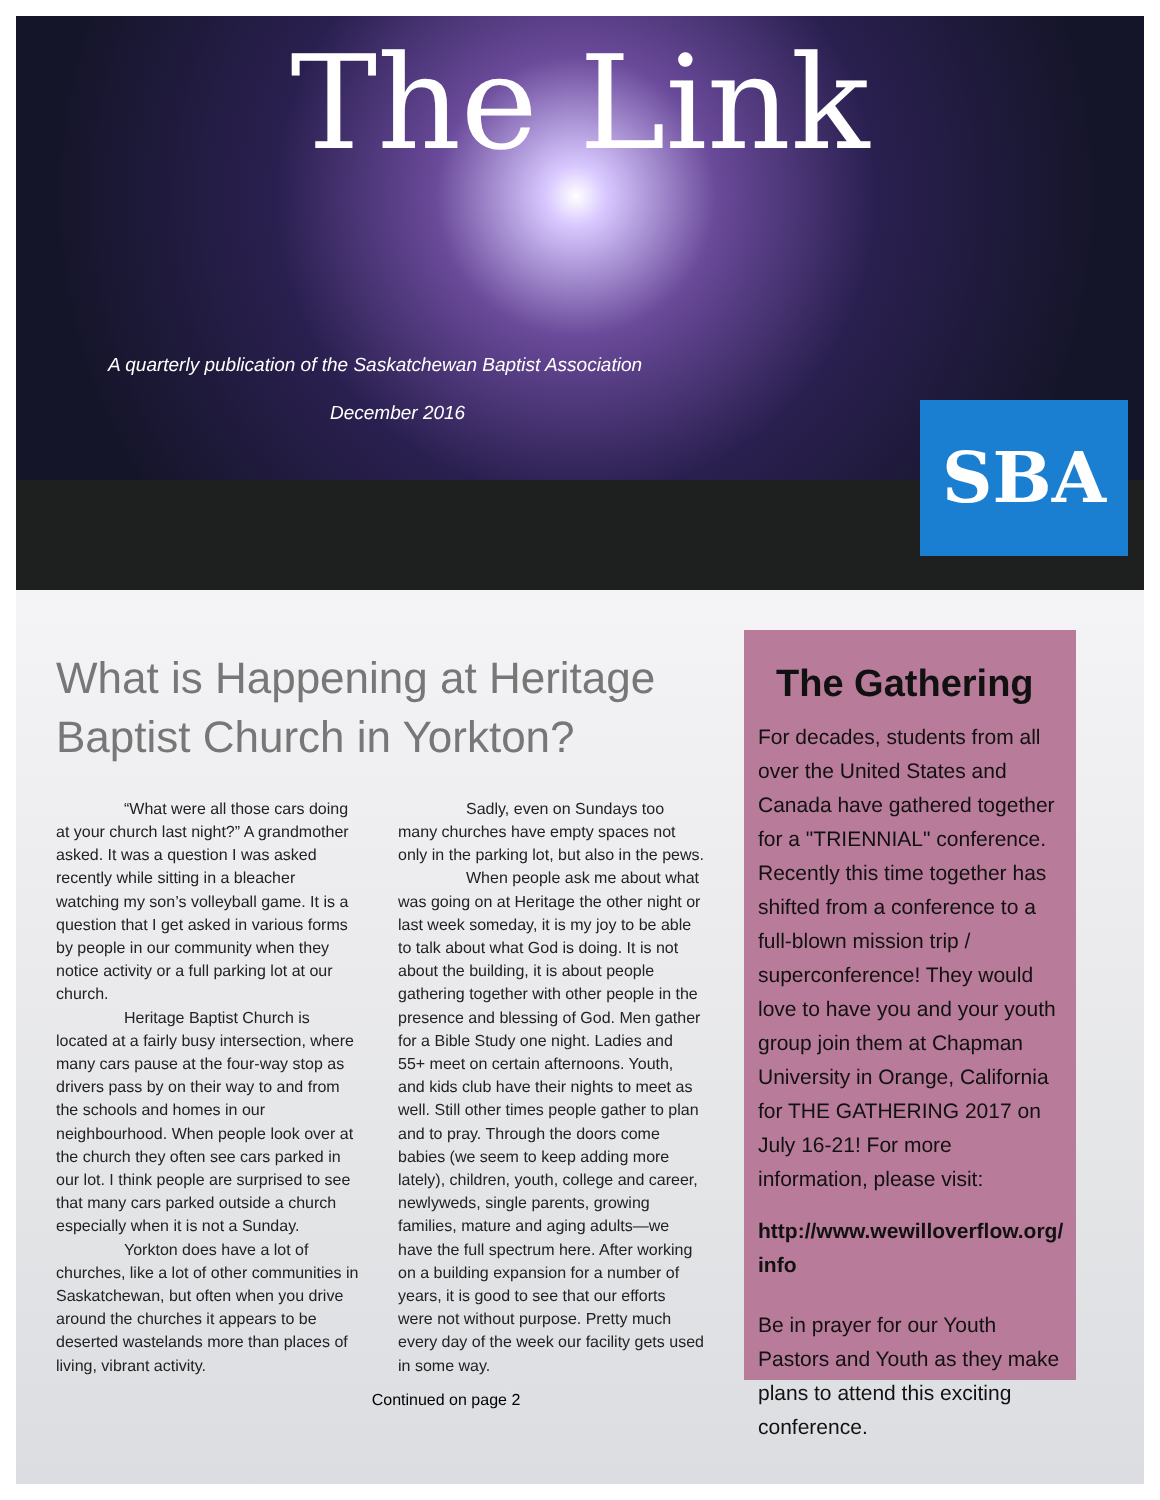The Link
A quarterly publication of the Saskatchewan Baptist Association
December 2016
SBA
What is Happening at Heritage Baptist Church in Yorkton?
“What were all those cars doing at your church last night?” A grandmother asked. It was a question I was asked recently while sitting in a bleacher watching my son’s volleyball game. It is a question that I get asked in various forms by people in our community when they notice activity or a full parking lot at our church.
Heritage Baptist Church is located at a fairly busy intersection, where many cars pause at the four-way stop as drivers pass by on their way to and from the schools and homes in our neighbourhood. When people look over at the church they often see cars parked in our lot. I think people are surprised to see that many cars parked outside a church especially when it is not a Sunday.
Yorkton does have a lot of churches, like a lot of other communities in Saskatchewan, but often when you drive around the churches it appears to be deserted wastelands more than places of living, vibrant activity.
Sadly, even on Sundays too many churches have empty spaces not only in the parking lot, but also in the pews.
When people ask me about what was going on at Heritage the other night or last week someday, it is my joy to be able to talk about what God is doing. It is not about the building, it is about people gathering together with other people in the presence and blessing of God. Men gather for a Bible Study one night. Ladies and 55+ meet on certain afternoons. Youth, and kids club have their nights to meet as well. Still other times people gather to plan and to pray. Through the doors come babies (we seem to keep adding more lately), children, youth, college and career, newlyweds, single parents, growing families, mature and aging adults—we have the full spectrum here. After working on a building expansion for a number of years, it is good to see that our efforts were not without purpose. Pretty much every day of the week our facility gets used in some way.
Continued on page 2
The Gathering
For decades, students from all over the United States and Canada have gathered together for a "TRIENNIAL" conference. Recently this time together has shifted from a conference to a full-blown mission trip / superconference! They would love to have you and your youth group join them at Chapman University in Orange, California for THE GATHERING 2017 on July 16-21! For more information, please visit:
http://www.wewilloverflow.org/ info
Be in prayer for our Youth Pastors and Youth as they make plans to attend this exciting conference.